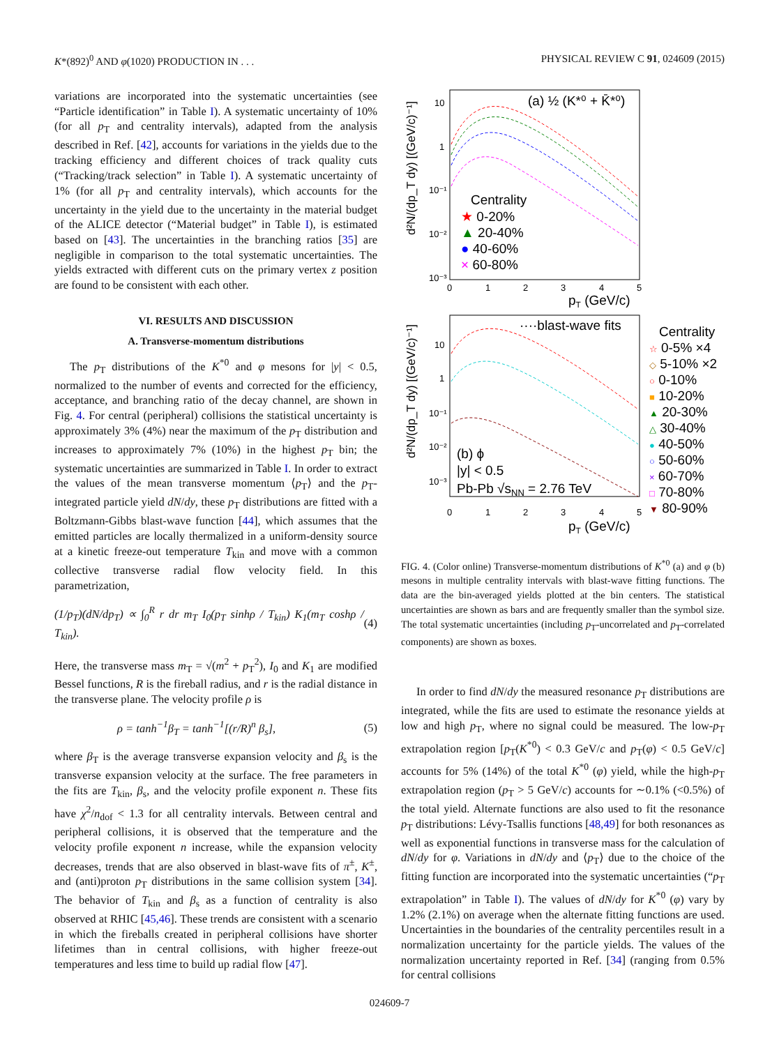K*(892)<sup>0</sup> AND φ(1020) PRODUCTION IN . . . PHYSICAL REVIEW C 91, 024609 (2015)
variations are incorporated into the systematic uncertainties (see “Particle identification” in Table I). A systematic uncertainty of 10% (for all p<sub>T</sub> and centrality intervals), adapted from the analysis described in Ref. [42], accounts for variations in the yields due to the tracking efficiency and different choices of track quality cuts (“Tracking/track selection” in Table I). A systematic uncertainty of 1% (for all p<sub>T</sub> and centrality intervals), which accounts for the uncertainty in the yield due to the uncertainty in the material budget of the ALICE detector (“Material budget” in Table I), is estimated based on [43]. The uncertainties in the branching ratios [35] are negligible in comparison to the total systematic uncertainties. The yields extracted with different cuts on the primary vertex z position are found to be consistent with each other.
VI. RESULTS AND DISCUSSION
A. Transverse-momentum distributions
The p<sub>T</sub> distributions of the K<sup>*0</sup> and φ mesons for |y| < 0.5, normalized to the number of events and corrected for the efficiency, acceptance, and branching ratio of the decay channel, are shown in Fig. 4. For central (peripheral) collisions the statistical uncertainty is approximately 3% (4%) near the maximum of the p<sub>T</sub> distribution and increases to approximately 7% (10%) in the highest p<sub>T</sub> bin; the systematic uncertainties are summarized in Table I. In order to extract the values of the mean transverse momentum ⟨p<sub>T</sub>⟩ and the p<sub>T</sub>-integrated particle yield dN/dy, these p<sub>T</sub> distributions are fitted with a Boltzmann-Gibbs blast-wave function [44], which assumes that the emitted particles are locally thermalized in a uniform-density source at a kinetic freeze-out temperature T<sub>kin</sub> and move with a common collective transverse radial flow velocity field. In this parametrization,
(1/p<sub>T</sub>)(dN/dp<sub>T</sub>) ∝ ∫<sub>0</sub><sup>R</sup> r dr m<sub>T</sub> I<sub>0</sub>(p<sub>T</sub> sinhρ / T<sub>kin</sub>) K<sub>1</sub>(m<sub>T</sub> coshρ / T<sub>kin</sub>). (4)
Here, the transverse mass m<sub>T</sub> = √(m<sup>2</sup> + p<sub>T</sub><sup>2</sup>), I<sub>0</sub> and K<sub>1</sub> are modified Bessel functions, R is the fireball radius, and r is the radial distance in the transverse plane. The velocity profile ρ is
ρ = tanh<sup>−1</sup>β<sub>T</sub> = tanh<sup>−1</sup>[(r/R)<sup>n</sup> β<sub>s</sub>], (5)
where β<sub>T</sub> is the average transverse expansion velocity and β<sub>s</sub> is the transverse expansion velocity at the surface. The free parameters in the fits are T<sub>kin</sub>, β<sub>s</sub>, and the velocity profile exponent n. These fits have χ<sup>2</sup>/n<sub>dof</sub> < 1.3 for all centrality intervals. Between central and peripheral collisions, it is observed that the temperature and the velocity profile exponent n increase, while the expansion velocity decreases, trends that are also observed in blast-wave fits of π<sup>±</sup>, K<sup>±</sup>, and (anti)proton p<sub>T</sub> distributions in the same collision system [34]. The behavior of T<sub>kin</sub> and β<sub>s</sub> as a function of centrality is also observed at RHIC [45,46]. These trends are consistent with a scenario in which the fireballs created in peripheral collisions have shorter lifetimes than in central collisions, with higher freeze-out temperatures and less time to build up radial flow [47].
d²N/(dp_T dy) [(GeV/c)⁻¹]
10
1
10⁻¹
10⁻²
10⁻³
0
1
2
3
4
5
pT (GeV/c)
(a) ½ (K*⁰ + K̄*⁰)
Centrality
★ 0-20%
▲ 20-40%
● 40-60%
× 60-80%
d²N/(dp_T dy) [(GeV/c)⁻¹]
10
1
10⁻¹
10⁻²
10⁻³
0
1
2
3
4
5
pT (GeV/c)
····blast-wave fits
(b) ϕ
|y| < 0.5
Pb-Pb √sNN = 2.76 TeV
Centrality
☆ 0-5% ×4
◇ 5-10% ×2
○ 0-10%
■ 10-20%
▲ 20-30%
△ 30-40%
● 40-50%
○ 50-60%
× 60-70%
□ 70-80%
▼ 80-90%
FIG. 4. (Color online) Transverse-momentum distributions of K<sup>*0</sup> (a) and φ (b) mesons in multiple centrality intervals with blast-wave fitting functions. The data are the bin-averaged yields plotted at the bin centers. The statistical uncertainties are shown as bars and are frequently smaller than the symbol size. The total systematic uncertainties (including p<sub>T</sub>-uncorrelated and p<sub>T</sub>-correlated components) are shown as boxes.
In order to find dN/dy the measured resonance p<sub>T</sub> distributions are integrated, while the fits are used to estimate the resonance yields at low and high p<sub>T</sub>, where no signal could be measured. The low-p<sub>T</sub> extrapolation region [p<sub>T</sub>(K<sup>*0</sup>) < 0.3 GeV/c and p<sub>T</sub>(φ) < 0.5 GeV/c] accounts for 5% (14%) of the total K<sup>*0</sup> (φ) yield, while the high-p<sub>T</sub> extrapolation region (p<sub>T</sub> > 5 GeV/c) accounts for ∼0.1% (<0.5%) of the total yield. Alternate functions are also used to fit the resonance p<sub>T</sub> distributions: Lévy-Tsallis functions [48,49] for both resonances as well as exponential functions in transverse mass for the calculation of dN/dy for φ. Variations in dN/dy and ⟨p<sub>T</sub>⟩ due to the choice of the fitting function are incorporated into the systematic uncertainties (“p<sub>T</sub> extrapolation” in Table I). The values of dN/dy for K<sup>*0</sup> (φ) vary by 1.2% (2.1%) on average when the alternate fitting functions are used. Uncertainties in the boundaries of the centrality percentiles result in a normalization uncertainty for the particle yields. The values of the normalization uncertainty reported in Ref. [34] (ranging from 0.5% for central collisions
024609-7